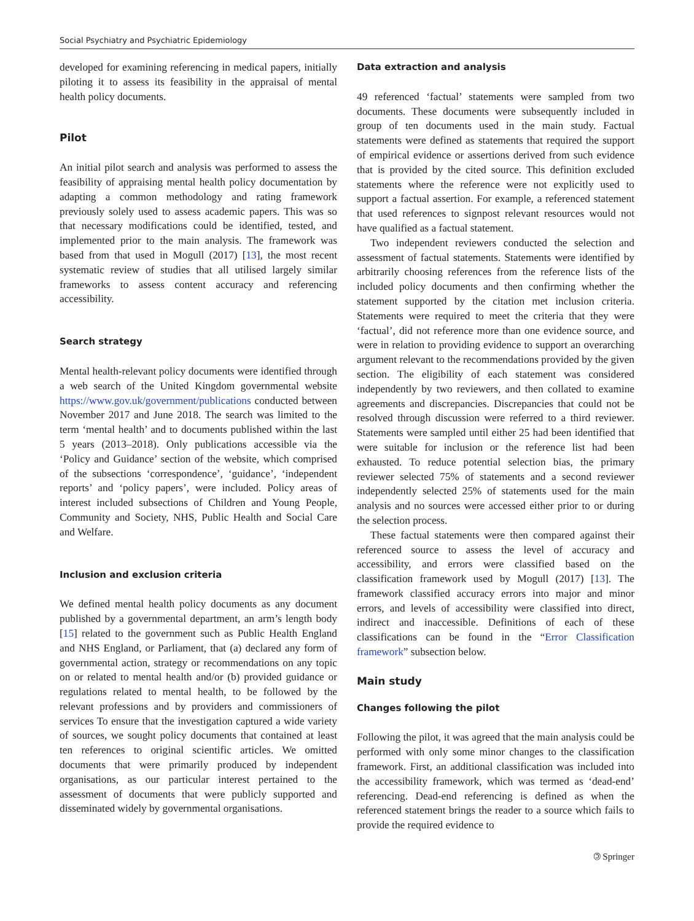Social Psychiatry and Psychiatric Epidemiology
developed for examining referencing in medical papers, initially piloting it to assess its feasibility in the appraisal of mental health policy documents.
Pilot
An initial pilot search and analysis was performed to assess the feasibility of appraising mental health policy documentation by adapting a common methodology and rating framework previously solely used to assess academic papers. This was so that necessary modifications could be identified, tested, and implemented prior to the main analysis. The framework was based from that used in Mogull (2017) [13], the most recent systematic review of studies that all utilised largely similar frameworks to assess content accuracy and referencing accessibility.
Search strategy
Mental health-relevant policy documents were identified through a web search of the United Kingdom governmental website https://www.gov.uk/government/publications conducted between November 2017 and June 2018. The search was limited to the term ‘mental health’ and to documents published within the last 5 years (2013–2018). Only publications accessible via the ‘Policy and Guidance’ section of the website, which comprised of the subsections ‘correspondence’, ‘guidance’, ‘independent reports’ and ‘policy papers’, were included. Policy areas of interest included subsections of Children and Young People, Community and Society, NHS, Public Health and Social Care and Welfare.
Inclusion and exclusion criteria
We defined mental health policy documents as any document published by a governmental department, an arm’s length body [15] related to the government such as Public Health England and NHS England, or Parliament, that (a) declared any form of governmental action, strategy or recommendations on any topic on or related to mental health and/or (b) provided guidance or regulations related to mental health, to be followed by the relevant professions and by providers and commissioners of services To ensure that the investigation captured a wide variety of sources, we sought policy documents that contained at least ten references to original scientific articles. We omitted documents that were primarily produced by independent organisations, as our particular interest pertained to the assessment of documents that were publicly supported and disseminated widely by governmental organisations.
Data extraction and analysis
49 referenced ‘factual’ statements were sampled from two documents. These documents were subsequently included in group of ten documents used in the main study. Factual statements were defined as statements that required the support of empirical evidence or assertions derived from such evidence that is provided by the cited source. This definition excluded statements where the reference were not explicitly used to support a factual assertion. For example, a referenced statement that used references to signpost relevant resources would not have qualified as a factual statement.
Two independent reviewers conducted the selection and assessment of factual statements. Statements were identified by arbitrarily choosing references from the reference lists of the included policy documents and then confirming whether the statement supported by the citation met inclusion criteria. Statements were required to meet the criteria that they were ‘factual’, did not reference more than one evidence source, and were in relation to providing evidence to support an overarching argument relevant to the recommendations provided by the given section. The eligibility of each statement was considered independently by two reviewers, and then collated to examine agreements and discrepancies. Discrepancies that could not be resolved through discussion were referred to a third reviewer. Statements were sampled until either 25 had been identified that were suitable for inclusion or the reference list had been exhausted. To reduce potential selection bias, the primary reviewer selected 75% of statements and a second reviewer independently selected 25% of statements used for the main analysis and no sources were accessed either prior to or during the selection process.
These factual statements were then compared against their referenced source to assess the level of accuracy and accessibility, and errors were classified based on the classification framework used by Mogull (2017) [13]. The framework classified accuracy errors into major and minor errors, and levels of accessibility were classified into direct, indirect and inaccessible. Definitions of each of these classifications can be found in the “Error Classification framework” subsection below.
Main study
Changes following the pilot
Following the pilot, it was agreed that the main analysis could be performed with only some minor changes to the classification framework. First, an additional classification was included into the accessibility framework, which was termed as ‘dead-end’ referencing. Dead-end referencing is defined as when the referenced statement brings the reader to a source which fails to provide the required evidence to
🄯 Springer